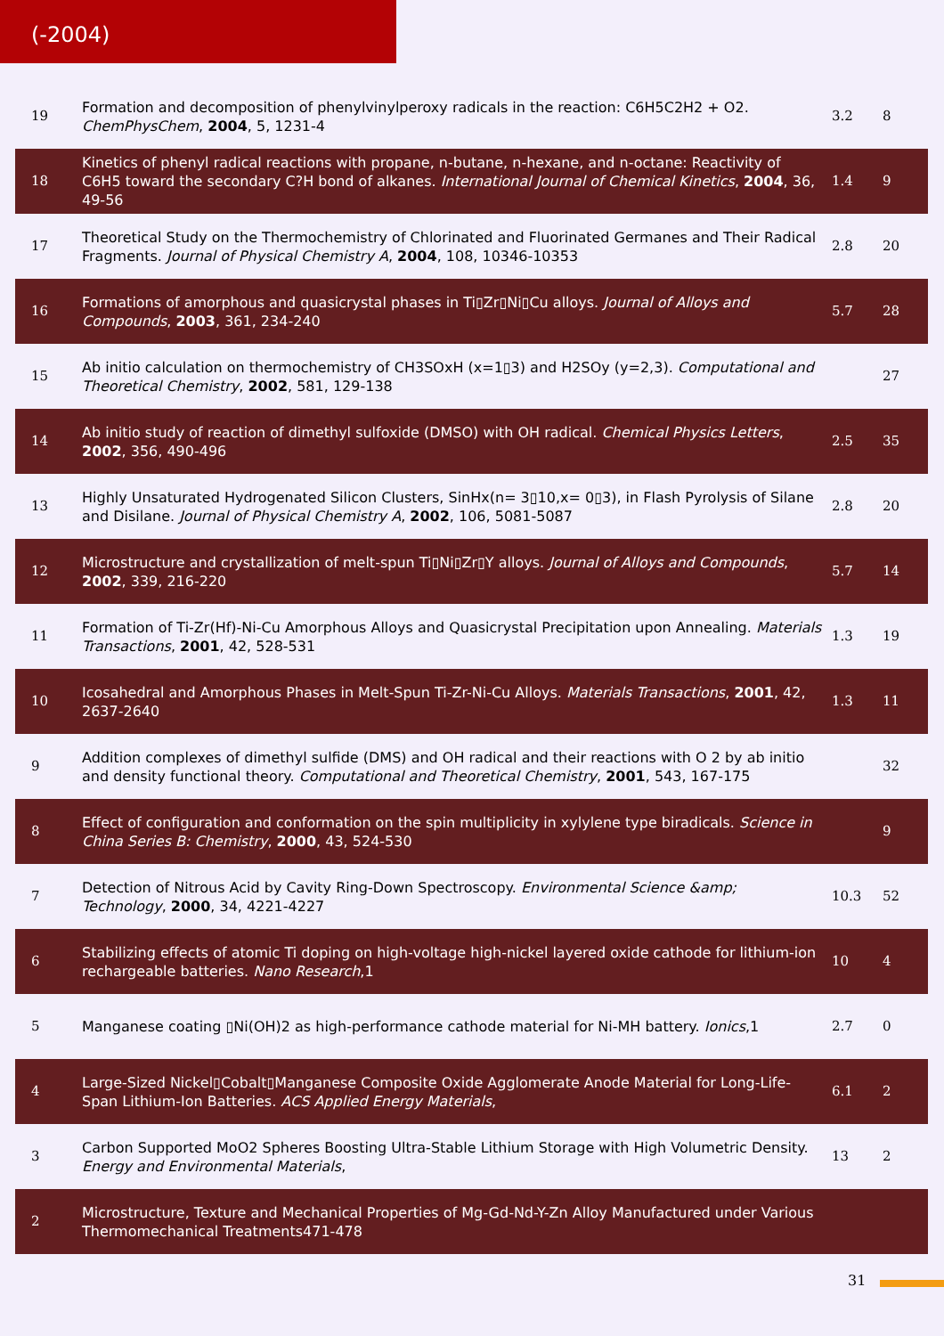(-2004)
| 19 | Formation and decomposition of phenylvinylperoxy radicals in the reaction: C6H5C2H2 + O2. ChemPhysChem , 2004 , 5, 1231-4 | 3.2 | 8 |
| 18 | Kinetics of phenyl radical reactions with propane, n-butane, n-hexane, and n-octane: Reactivity of C6H5 toward the secondary C?H bond of alkanes. International Journal of Chemical Kinetics , 2004 , 36, 49-56 | 1.4 | 9 |
| 17 | Theoretical Study on the Thermochemistry of Chlorinated and Fluorinated Germanes and Their Radical Fragments. Journal of Physical Chemistry A , 2004 , 108, 10346-10353 | 2.8 | 20 |
| 16 | Formations of amorphous and quasicrystal phases in Ti▯Zr▯Ni▯Cu alloys. Journal of Alloys and Compounds , 2003 , 361, 234-240 | 5.7 | 28 |
| 15 | Ab initio calculation on thermochemistry of CH3SOxH (x=1▯3) and H2SOy (y=2,3). Computational and Theoretical Chemistry , 2002 , 581, 129-138 | | 27 |
| 14 | Ab initio study of reaction of dimethyl sulfoxide (DMSO) with OH radical. Chemical Physics Letters , 2002 , 356, 490-496 | 2.5 | 35 |
| 13 | Highly Unsaturated Hydrogenated Silicon Clusters, SinHx(n= 3▯10,x= 0▯3), in Flash Pyrolysis of Silane and Disilane. Journal of Physical Chemistry A , 2002 , 106, 5081-5087 | 2.8 | 20 |
| 12 | Microstructure and crystallization of melt-spun Ti▯Ni▯Zr▯Y alloys. Journal of Alloys and Compounds , 2002 , 339, 216-220 | 5.7 | 14 |
| 11 | Formation of Ti-Zr(Hf)-Ni-Cu Amorphous Alloys and Quasicrystal Precipitation upon Annealing. Materials Transactions , 2001 , 42, 528-531 | 1.3 | 19 |
| 10 | Icosahedral and Amorphous Phases in Melt-Spun Ti-Zr-Ni-Cu Alloys. Materials Transactions , 2001 , 42, 2637-2640 | 1.3 | 11 |
| 9 | Addition complexes of dimethyl sulfide (DMS) and OH radical and their reactions with O 2 by ab initio and density functional theory. Computational and Theoretical Chemistry , 2001 , 543, 167-175 | | 32 |
| 8 | Effect of configuration and conformation on the spin multiplicity in xylylene type biradicals. Science in China Series B: Chemistry , 2000 , 43, 524-530 | | 9 |
| 7 | Detection of Nitrous Acid by Cavity Ring-Down Spectroscopy. Environmental Science &amp; Technology , 2000 , 34, 4221-4227 | 10.3 | 52 |
| 6 | Stabilizing effects of atomic Ti doping on high-voltage high-nickel layered oxide cathode for lithium-ion rechargeable batteries. Nano Research ,1 | 10 | 4 |
| 5 | Manganese coating ▯Ni(OH)2 as high-performance cathode material for Ni-MH battery. Ionics ,1 | 2.7 | 0 |
| 4 | Large-Sized Nickel▯Cobalt▯Manganese Composite Oxide Agglomerate Anode Material for Long-Life-Span Lithium-Ion Batteries. ACS Applied Energy Materials , | 6.1 | 2 |
| 3 | Carbon Supported MoO2 Spheres Boosting Ultra-Stable Lithium Storage with High Volumetric Density. Energy and Environmental Materials , | 13 | 2 |
| 2 | Microstructure, Texture and Mechanical Properties of Mg-Gd-Nd-Y-Zn Alloy Manufactured under Various Thermomechanical Treatments471-478 | | |
31